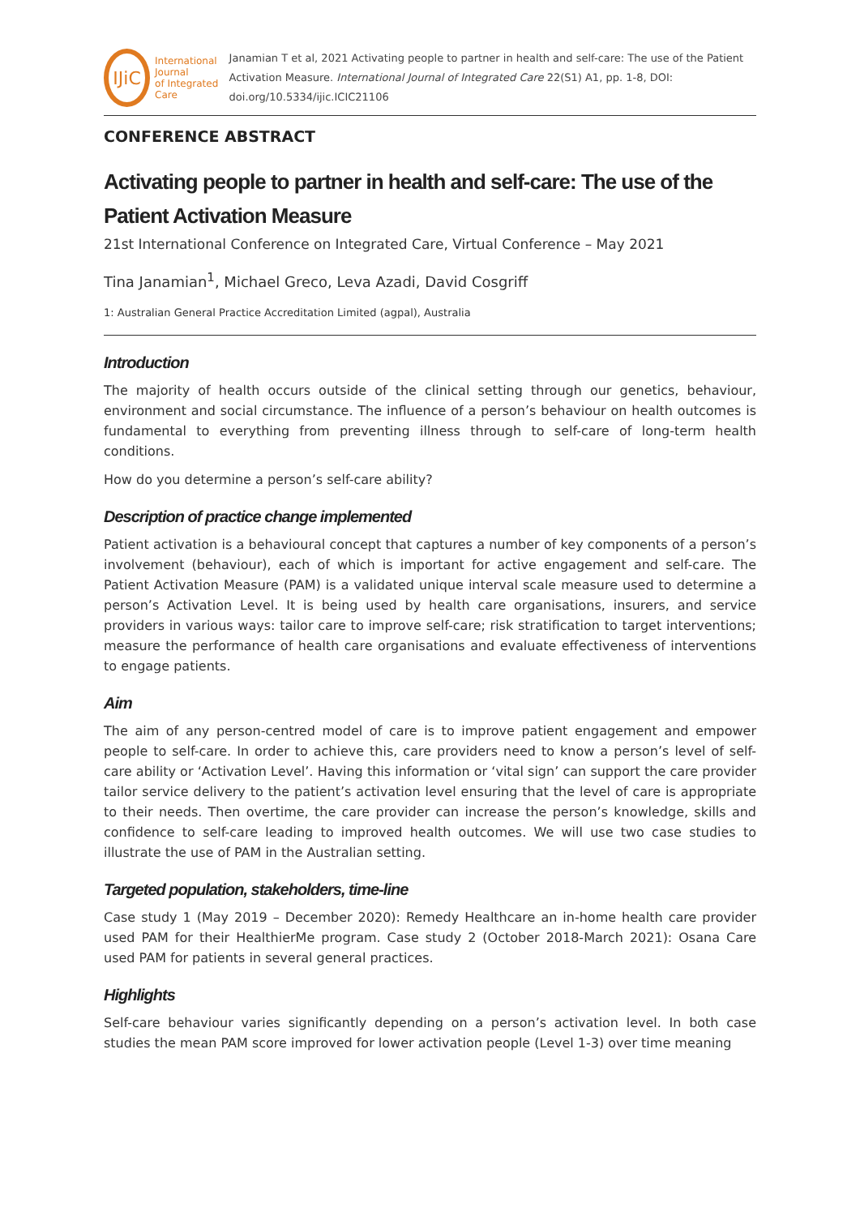IJiC
International Journal
of Integrated Care
Janamian T et al, 2021 Activating people to partner in health and self-care: The use of the Patient Activation Measure. International Journal of Integrated Care 22(S1) A1, pp. 1-8, DOI: doi.org/10.5334/ijic.ICIC21106
CONFERENCE ABSTRACT
Activating people to partner in health and self-care: The use of the Patient Activation Measure
21st International Conference on Integrated Care, Virtual Conference – May 2021
Tina Janamian<sup>1</sup>, Michael Greco, Leva Azadi, David Cosgriff
1: Australian General Practice Accreditation Limited (agpal), Australia
Introduction
The majority of health occurs outside of the clinical setting through our genetics, behaviour, environment and social circumstance. The influence of a person’s behaviour on health outcomes is fundamental to everything from preventing illness through to self-care of long-term health conditions.
How do you determine a person’s self-care ability?
Description of practice change implemented
Patient activation is a behavioural concept that captures a number of key components of a person’s involvement (behaviour), each of which is important for active engagement and self-care. The Patient Activation Measure (PAM) is a validated unique interval scale measure used to determine a person’s Activation Level. It is being used by health care organisations, insurers, and service providers in various ways: tailor care to improve self-care; risk stratification to target interventions; measure the performance of health care organisations and evaluate effectiveness of interventions to engage patients.
Aim
The aim of any person-centred model of care is to improve patient engagement and empower people to self-care. In order to achieve this, care providers need to know a person’s level of self-care ability or ‘Activation Level’. Having this information or ‘vital sign’ can support the care provider tailor service delivery to the patient’s activation level ensuring that the level of care is appropriate to their needs. Then overtime, the care provider can increase the person’s knowledge, skills and confidence to self-care leading to improved health outcomes. We will use two case studies to illustrate the use of PAM in the Australian setting.
Targeted population, stakeholders, time-line
Case study 1 (May 2019 – December 2020): Remedy Healthcare an in-home health care provider used PAM for their HealthierMe program. Case study 2 (October 2018-March 2021): Osana Care used PAM for patients in several general practices.
Highlights
Self-care behaviour varies significantly depending on a person’s activation level. In both case studies the mean PAM score improved for lower activation people (Level 1-3) over time meaning